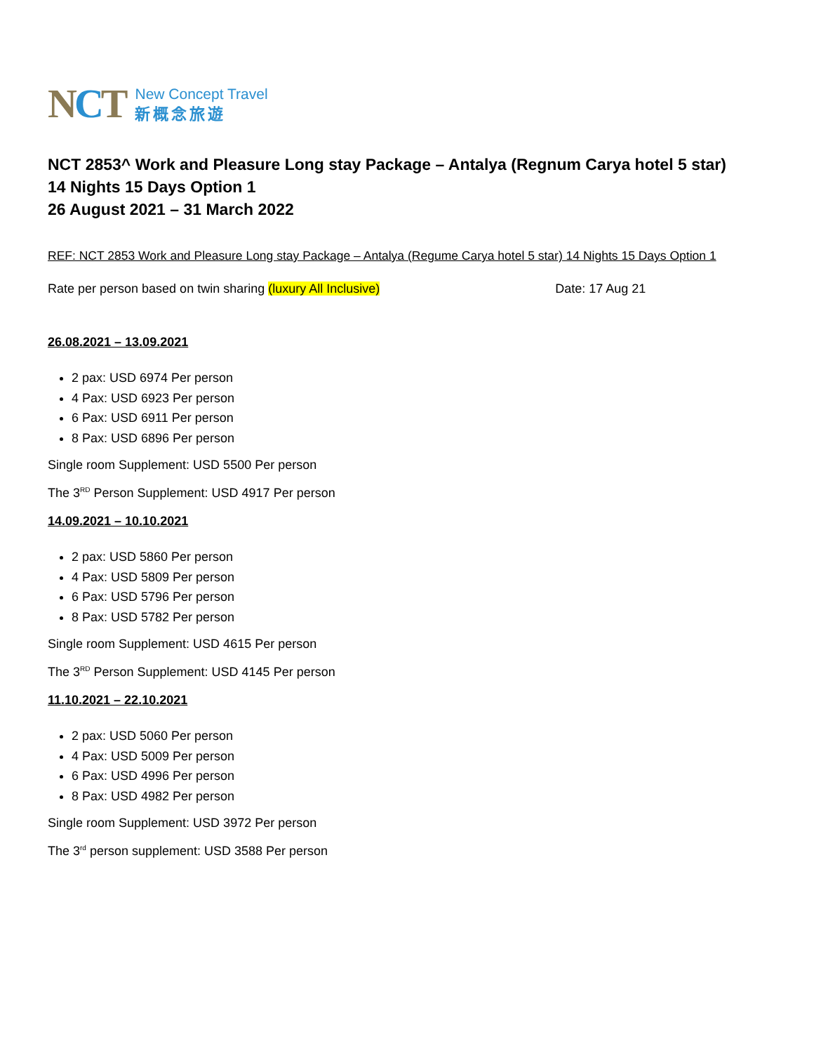NCT
New Concept Travel
新概念旅遊
NCT 2853^ Work and Pleasure Long stay Package – Antalya (Regnum Carya hotel 5 star)
14 Nights 15 Days Option 1
26 August 2021 – 31 March 2022
REF: NCT 2853 Work and Pleasure Long stay Package – Antalya (Regume Carya hotel 5 star) 14 Nights 15 Days Option 1
Rate per person based on twin sharing (luxury All Inclusive) Date: 17 Aug 21
26.08.2021 – 13.09.2021
2 pax: USD 6974 Per person
4 Pax: USD 6923 Per person
6 Pax: USD 6911 Per person
8 Pax: USD 6896 Per person
Single room Supplement: USD 5500 Per person
The 3<sup>RD</sup> Person Supplement: USD 4917 Per person
14.09.2021 – 10.10.2021
2 pax: USD 5860 Per person
4 Pax: USD 5809 Per person
6 Pax: USD 5796 Per person
8 Pax: USD 5782 Per person
Single room Supplement: USD 4615 Per person
The 3<sup>RD</sup> Person Supplement: USD 4145 Per person
11.10.2021 – 22.10.2021
2 pax: USD 5060 Per person
4 Pax: USD 5009 Per person
6 Pax: USD 4996 Per person
8 Pax: USD 4982 Per person
Single room Supplement: USD 3972 Per person
The 3<sup>rd</sup> person supplement: USD 3588 Per person